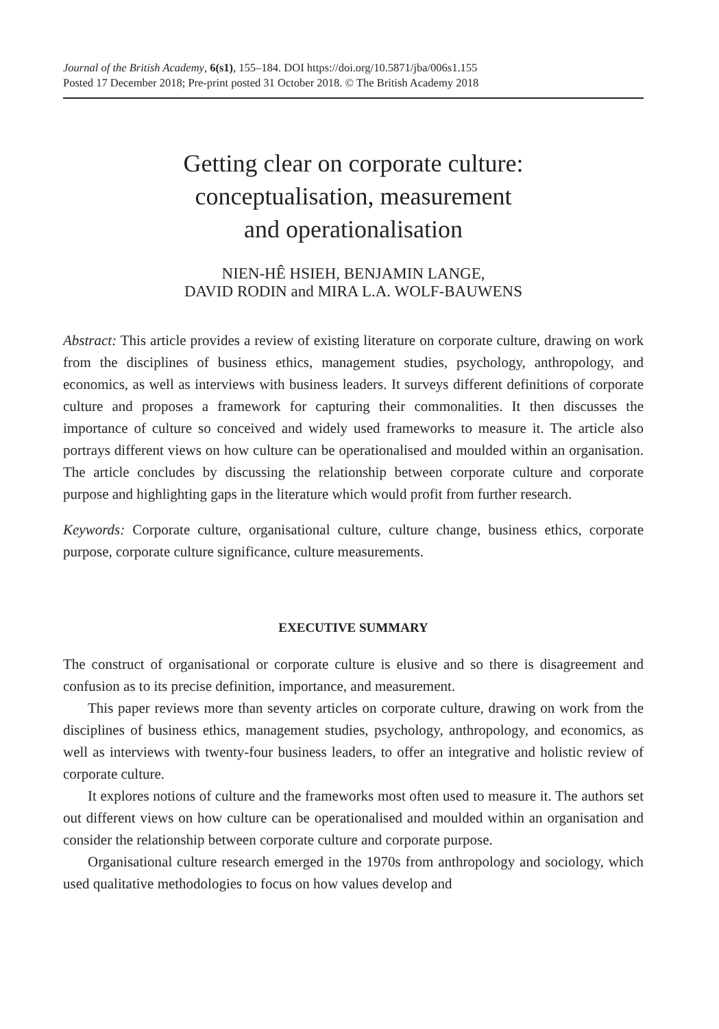Journal of the British Academy, 6(s1), 155–184. DOI https://doi.org/10.5871/jba/006s1.155
Posted 17 December 2018; Pre-print posted 31 October 2018. © The British Academy 2018
Getting clear on corporate culture:
conceptualisation, measurement
and operationalisation
NIEN-HÊ HSIEH, BENJAMIN LANGE,
DAVID RODIN and MIRA L.A. WOLF-BAUWENS
Abstract: This article provides a review of existing literature on corporate culture, drawing on work from the disciplines of business ethics, management studies, psychology, anthropology, and economics, as well as interviews with business leaders. It surveys different definitions of corporate culture and proposes a framework for capturing their commonalities. It then discusses the importance of culture so conceived and widely used frameworks to measure it. The article also portrays different views on how culture can be operationalised and moulded within an organisation. The article concludes by discussing the relationship between corporate culture and corporate purpose and highlighting gaps in the literature which would profit from further research.
Keywords: Corporate culture, organisational culture, culture change, business ethics, corporate purpose, corporate culture significance, culture measurements.
EXECUTIVE SUMMARY
The construct of organisational or corporate culture is elusive and so there is disagreement and confusion as to its precise definition, importance, and measurement.
This paper reviews more than seventy articles on corporate culture, drawing on work from the disciplines of business ethics, management studies, psychology, anthropology, and economics, as well as interviews with twenty-four business leaders, to offer an integrative and holistic review of corporate culture.
It explores notions of culture and the frameworks most often used to measure it. The authors set out different views on how culture can be operationalised and moulded within an organisation and consider the relationship between corporate culture and corporate purpose.
Organisational culture research emerged in the 1970s from anthropology and sociology, which used qualitative methodologies to focus on how values develop and